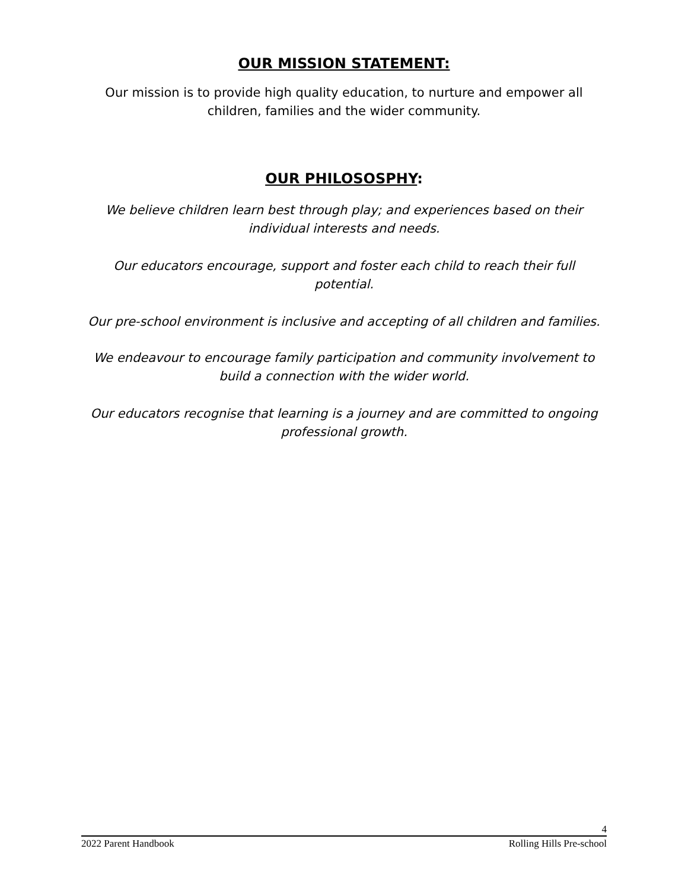OUR MISSION STATEMENT:
Our mission is to provide high quality education, to nurture and empower all children, families and the wider community.
OUR PHILOSOSPHY:
We believe children learn best through play; and experiences based on their individual interests and needs.
Our educators encourage, support and foster each child to reach their full potential.
Our pre-school environment is inclusive and accepting of all children and families.
We endeavour to encourage family participation and community involvement to build a connection with the wider world.
Our educators recognise that learning is a journey and are committed to ongoing professional growth.
4
2022 Parent Handbook Rolling Hills Pre-school